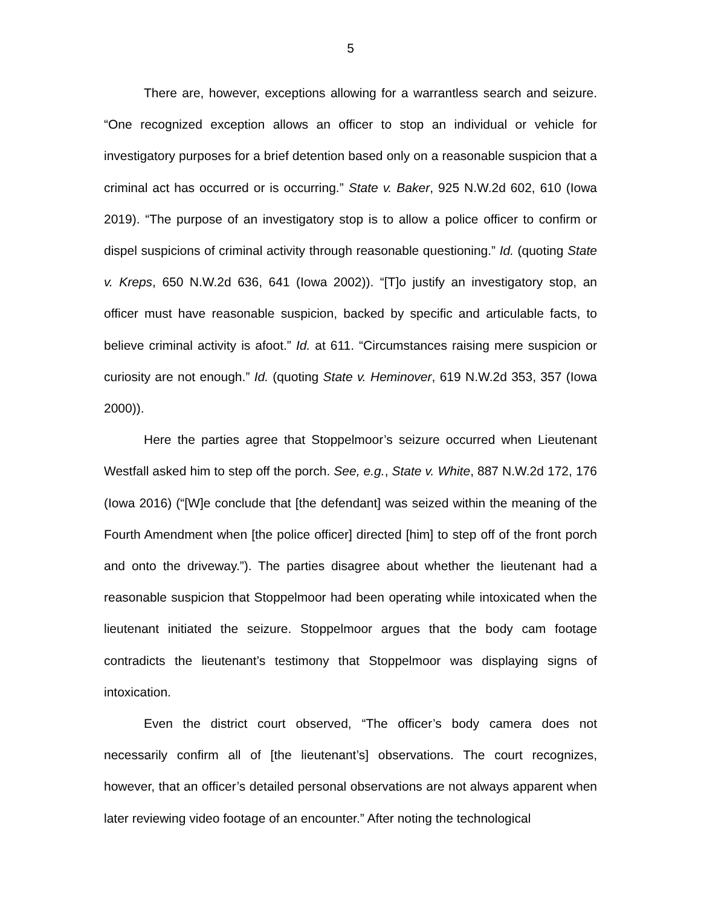5
There are, however, exceptions allowing for a warrantless search and seizure. “One recognized exception allows an officer to stop an individual or vehicle for investigatory purposes for a brief detention based only on a reasonable suspicion that a criminal act has occurred or is occurring.” State v. Baker, 925 N.W.2d 602, 610 (Iowa 2019). “The purpose of an investigatory stop is to allow a police officer to confirm or dispel suspicions of criminal activity through reasonable questioning.” Id. (quoting State v. Kreps, 650 N.W.2d 636, 641 (Iowa 2002)). “[T]o justify an investigatory stop, an officer must have reasonable suspicion, backed by specific and articulable facts, to believe criminal activity is afoot.” Id. at 611. “Circumstances raising mere suspicion or curiosity are not enough.” Id. (quoting State v. Heminover, 619 N.W.2d 353, 357 (Iowa 2000)).
Here the parties agree that Stoppelmoor’s seizure occurred when Lieutenant Westfall asked him to step off the porch. See, e.g., State v. White, 887 N.W.2d 172, 176 (Iowa 2016) (“[W]e conclude that [the defendant] was seized within the meaning of the Fourth Amendment when [the police officer] directed [him] to step off of the front porch and onto the driveway.”). The parties disagree about whether the lieutenant had a reasonable suspicion that Stoppelmoor had been operating while intoxicated when the lieutenant initiated the seizure. Stoppelmoor argues that the body cam footage contradicts the lieutenant’s testimony that Stoppelmoor was displaying signs of intoxication.
Even the district court observed, “The officer’s body camera does not necessarily confirm all of [the lieutenant’s] observations. The court recognizes, however, that an officer’s detailed personal observations are not always apparent when later reviewing video footage of an encounter.” After noting the technological